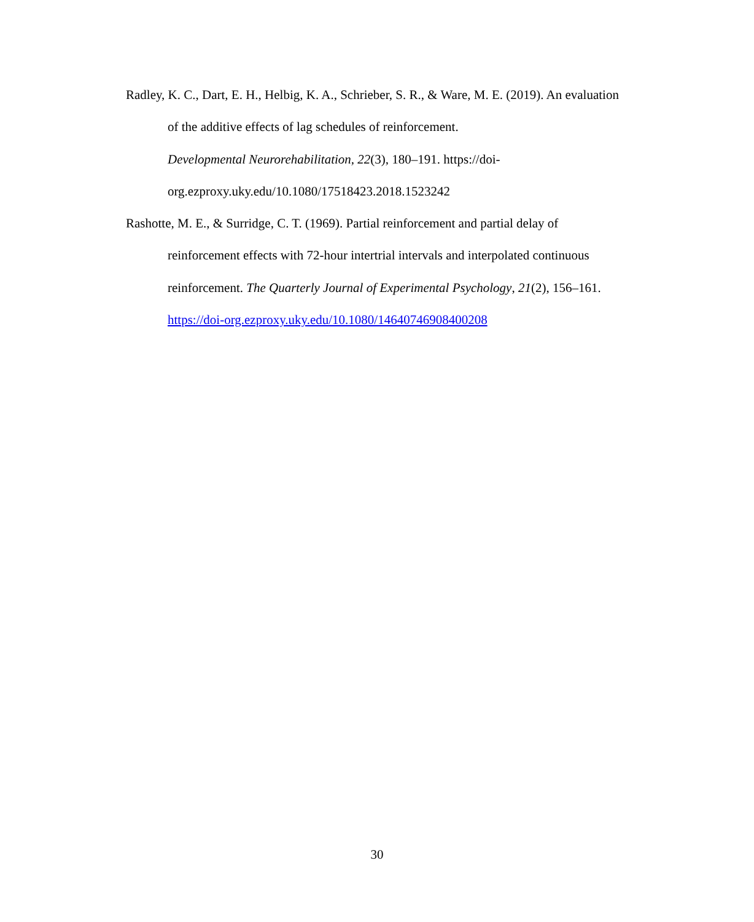Radley, K. C., Dart, E. H., Helbig, K. A., Schrieber, S. R., & Ware, M. E. (2019). An evaluation of the additive effects of lag schedules of reinforcement.
Developmental Neurorehabilitation, 22(3), 180–191. https://doi-
org.ezproxy.uky.edu/10.1080/17518423.2018.1523242
Rashotte, M. E., & Surridge, C. T. (1969). Partial reinforcement and partial delay of reinforcement effects with 72-hour intertrial intervals and interpolated continuous reinforcement. The Quarterly Journal of Experimental Psychology, 21(2), 156–161. https://doi-org.ezproxy.uky.edu/10.1080/14640746908400208
30